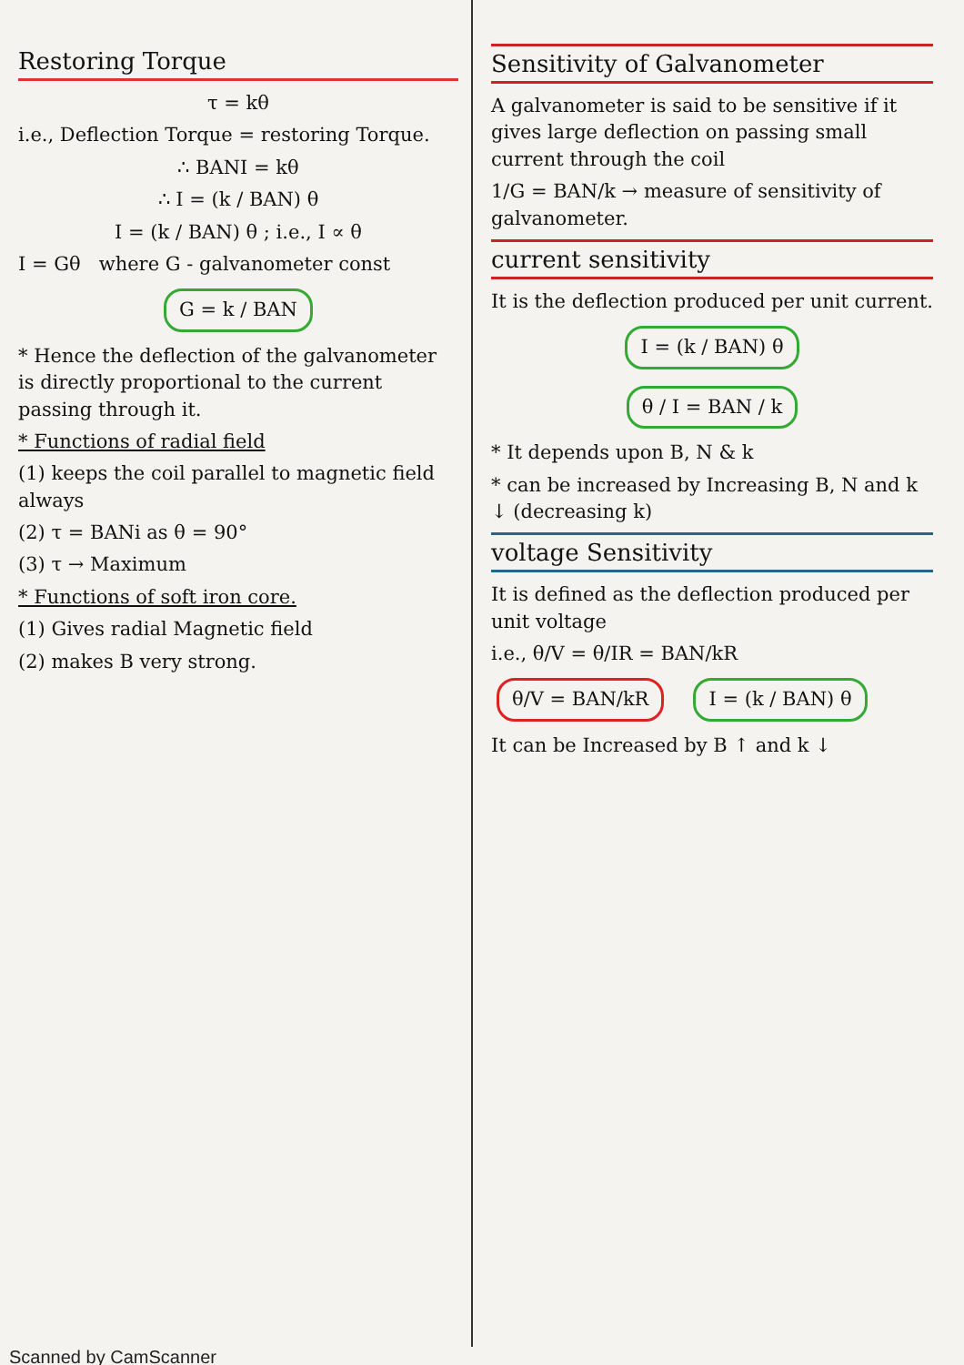Restoring Torque
τ = kθ
i.e., Deflection Torque = restoring Torque.
∴ BANI = kθ
∴ I = (k / BAN) θ
I = (k / BAN) θ ; i.e., I ∝ θ
I = Gθ where G - galvanometer const
G = k / BAN
* Hence the deflection of the galvanometer is directly proportional to the current passing through it.
* Functions of radial field
(1) keeps the coil parallel to magnetic field always
(2) τ = BANi as θ = 90°
(3) τ → Maximum
* Functions of soft iron core.
(1) Gives radial Magnetic field
(2) makes B very strong.
Sensitivity of Galvanometer
A galvanometer is said to be sensitive if it gives large deflection on passing small current through the coil
1/G = BAN/k → measure of sensitivity of galvanometer.
current sensitivity
It is the deflection produced per unit current.
I = (k / BAN) θ
θ / I = BAN / k
* It depends upon B, N & k
* can be increased by Increasing B, N and k ↓ (decreasing k)
voltage Sensitivity
It is defined as the deflection produced per unit voltage
i.e., θ/V = θ/IR = BAN/kR
θ/V = BAN/kR I = (k / BAN) θ
It can be Increased by B ↑ and k ↓
Scanned by CamScanner